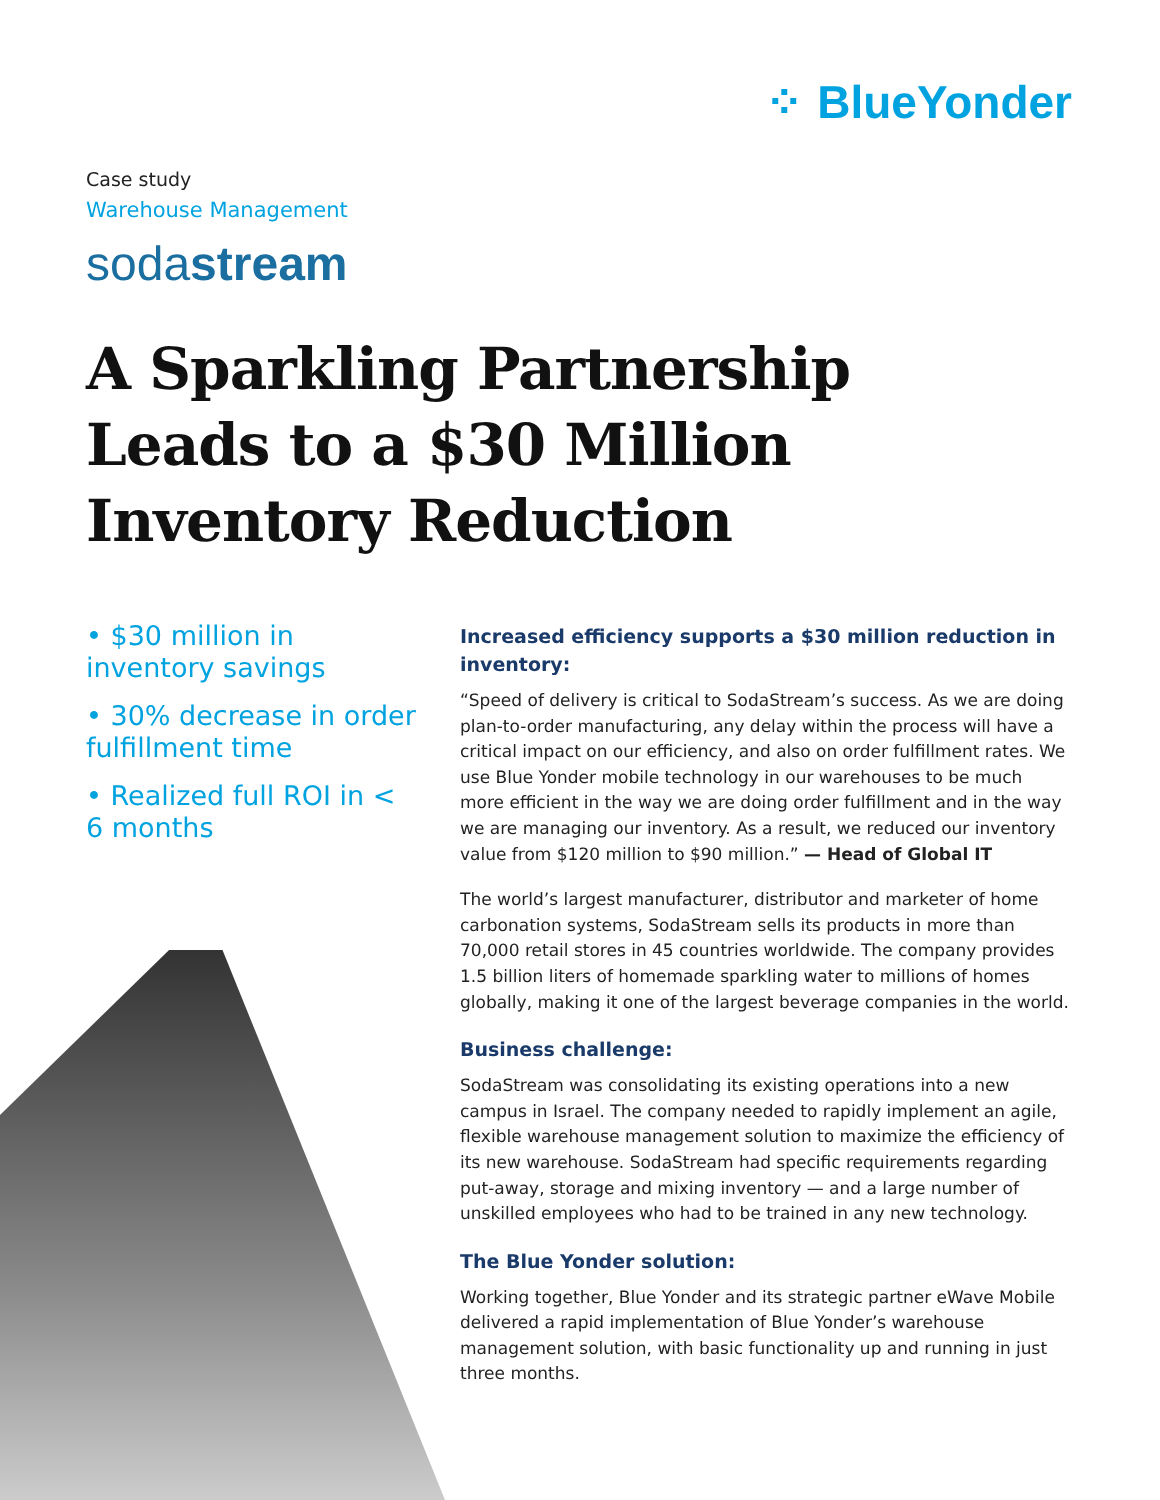⁘ BlueYonder
Case study
Warehouse Management
sodastream
A Sparkling Partnership Leads to a $30 Million Inventory Reduction
• $30 million in inventory savings
• 30% decrease in order fulfillment time
• Realized full ROI in < 6 months
Increased efficiency supports a $30 million reduction in inventory:
“Speed of delivery is critical to SodaStream’s success. As we are doing plan-to-order manufacturing, any delay within the process will have a critical impact on our efficiency, and also on order fulfillment rates. We use Blue Yonder mobile technology in our warehouses to be much more efficient in the way we are doing order fulfillment and in the way we are managing our inventory. As a result, we reduced our inventory value from $120 million to $90 million.” — Head of Global IT
The world’s largest manufacturer, distributor and marketer of home carbonation systems, SodaStream sells its products in more than 70,000 retail stores in 45 countries worldwide. The company provides 1.5 billion liters of homemade sparkling water to millions of homes globally, making it one of the largest beverage companies in the world.
Business challenge:
SodaStream was consolidating its existing operations into a new campus in Israel. The company needed to rapidly implement an agile, flexible warehouse management solution to maximize the efficiency of its new warehouse. SodaStream had specific requirements regarding put-away, storage and mixing inventory — and a large number of unskilled employees who had to be trained in any new technology.
The Blue Yonder solution:
Working together, Blue Yonder and its strategic partner eWave Mobile delivered a rapid implementation of Blue Yonder’s warehouse management solution, with basic functionality up and running in just three months.